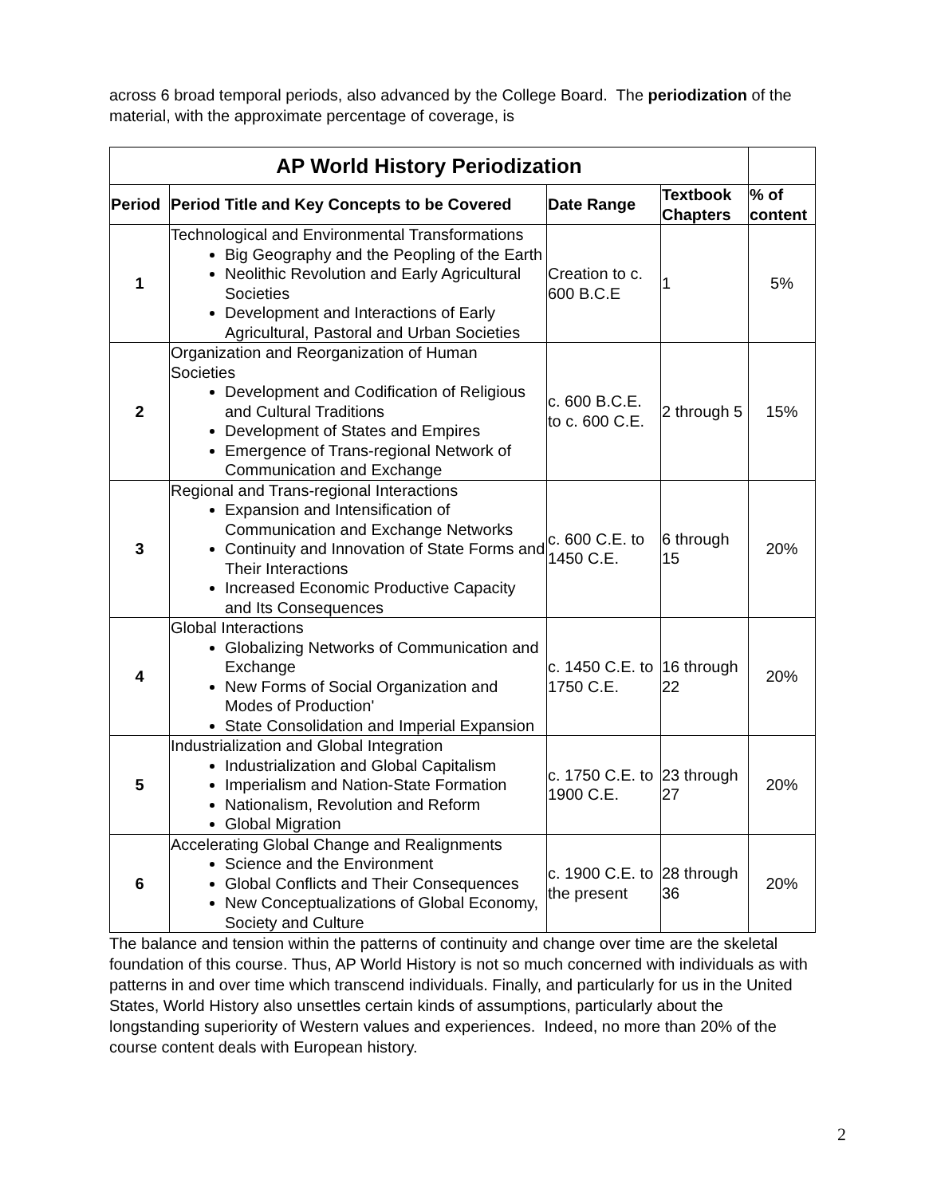across 6 broad temporal periods, also advanced by the College Board. The periodization of the material, with the approximate percentage of coverage, is
| AP World History Periodization | | | | |
| Period | Period Title and Key Concepts to be Covered | Date Range | Textbook Chapters | % of content |
| 1 | Technological and Environmental Transformations Big Geography and the Peopling of the Earth Neolithic Revolution and Early Agricultural Societies Development and Interactions of Early Agricultural, Pastoral and Urban Societies | Creation to c. 600 B.C.E | 1 | 5% |
| 2 | Organization and Reorganization of Human Societies Development and Codification of Religious and Cultural Traditions Development of States and Empires Emergence of Trans-regional Network of Communication and Exchange | c. 600 B.C.E. to c. 600 C.E. | 2 through 5 | 15% |
| 3 | Regional and Trans-regional Interactions Expansion and Intensification of Communication and Exchange Networks Continuity and Innovation of State Forms and Their Interactions Increased Economic Productive Capacity and Its Consequences | c. 600 C.E. to 1450 C.E. | 6 through 15 | 20% |
| 4 | Global Interactions Globalizing Networks of Communication and Exchange New Forms of Social Organization and Modes of Production' State Consolidation and Imperial Expansion | c. 1450 C.E. to 1750 C.E. | 16 through 22 | 20% |
| 5 | Industrialization and Global Integration Industrialization and Global Capitalism Imperialism and Nation-State Formation Nationalism, Revolution and Reform Global Migration | c. 1750 C.E. to 1900 C.E. | 23 through 27 | 20% |
| 6 | Accelerating Global Change and Realignments Science and the Environment Global Conflicts and Their Consequences New Conceptualizations of Global Economy, Society and Culture | c. 1900 C.E. to the present | 28 through 36 | 20% |
The balance and tension within the patterns of continuity and change over time are the skeletal foundation of this course. Thus, AP World History is not so much concerned with individuals as with patterns in and over time which transcend individuals. Finally, and particularly for us in the United States, World History also unsettles certain kinds of assumptions, particularly about the longstanding superiority of Western values and experiences. Indeed, no more than 20% of the course content deals with European history.
2